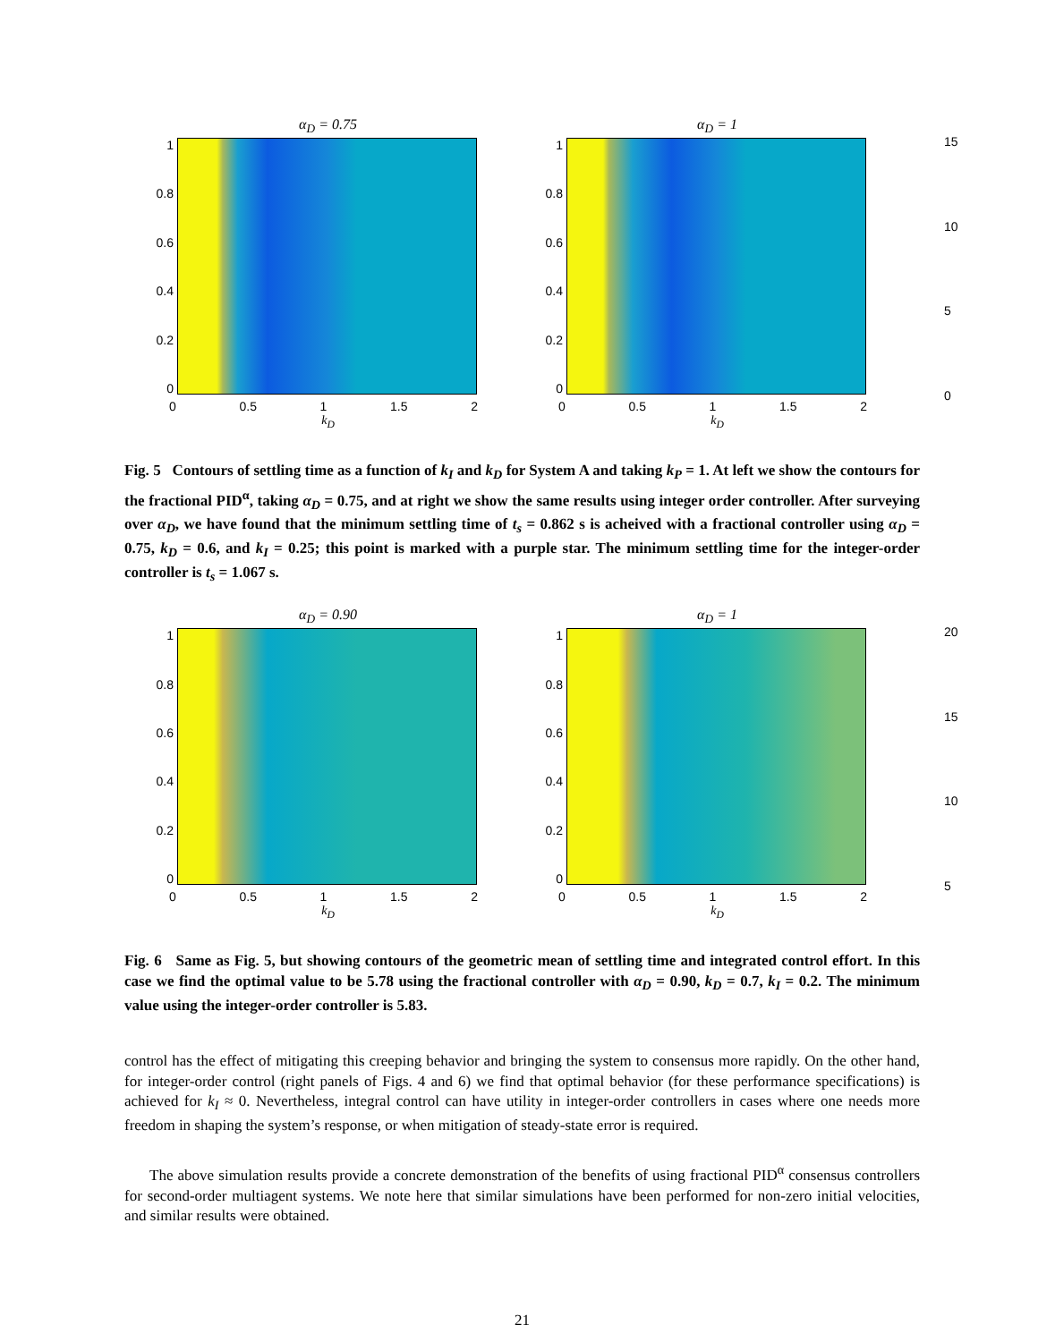α<sub>D</sub> = 0.75
1
0.8
0.6
0.4
0.2
0
0 0.5 1 1.5 2
k<sub>D</sub>
α<sub>D</sub> = 1
1
0.8
0.6
0.4
0.2
0
0 0.5 1 1.5 2
k<sub>D</sub>
15
10
5
0
Fig. 5 Contours of settling time as a function of k<sub>I</sub> and k<sub>D</sub> for System A and taking k<sub>P</sub> = 1. At left we show the contours for the fractional PID<sup>α</sup>, taking α<sub>D</sub> = 0.75, and at right we show the same results using integer order controller. After surveying over α<sub>D</sub>, we have found that the minimum settling time of t<sub>s</sub> = 0.862 s is acheived with a fractional controller using α<sub>D</sub> = 0.75, k<sub>D</sub> = 0.6, and k<sub>I</sub> = 0.25; this point is marked with a purple star. The minimum settling time for the integer-order controller is t<sub>s</sub> = 1.067 s.
α<sub>D</sub> = 0.90
1
0.8
0.6
0.4
0.2
0
0 0.5 1 1.5 2
k<sub>D</sub>
α<sub>D</sub> = 1
1
0.8
0.6
0.4
0.2
0
0 0.5 1 1.5 2
k<sub>D</sub>
20
15
10
5
Fig. 6 Same as Fig. 5, but showing contours of the geometric mean of settling time and integrated control effort. In this case we find the optimal value to be 5.78 using the fractional controller with α<sub>D</sub> = 0.90, k<sub>D</sub> = 0.7, k<sub>I</sub> = 0.2. The minimum value using the integer-order controller is 5.83.
control has the effect of mitigating this creeping behavior and bringing the system to consensus more rapidly. On the other hand, for integer-order control (right panels of Figs. 4 and 6) we find that optimal behavior (for these performance specifications) is achieved for k<sub>I</sub> ≈ 0. Nevertheless, integral control can have utility in integer-order controllers in cases where one needs more freedom in shaping the system’s response, or when mitigation of steady-state error is required.
The above simulation results provide a concrete demonstration of the benefits of using fractional PID<sup>α</sup> consensus controllers for second-order multiagent systems. We note here that similar simulations have been performed for non-zero initial velocities, and similar results were obtained.
21